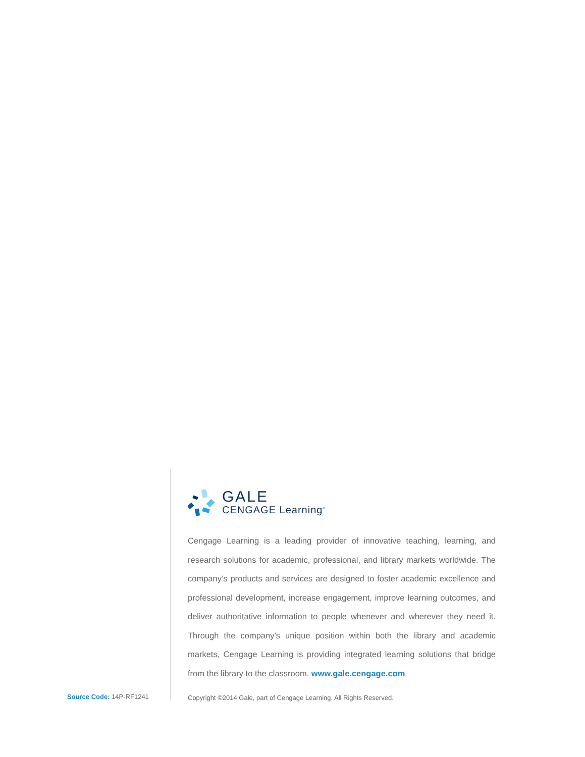GALE
CENGAGE Learning<sup>®</sup>
Cengage Learning is a leading provider of innovative teaching, learning, and research solutions for academic, professional, and library markets worldwide. The company’s products and services are designed to foster academic excellence and professional development, increase engagement, improve learning outcomes, and deliver authoritative information to people whenever and wherever they need it. Through the company’s unique position within both the library and academic markets, Cengage Learning is providing integrated learning solutions that bridge from the library to the classroom. www.gale.cengage.com
Copyright ©2014 Gale, part of Cengage Learning. All Rights Reserved.
Source Code: 14P-RF1241